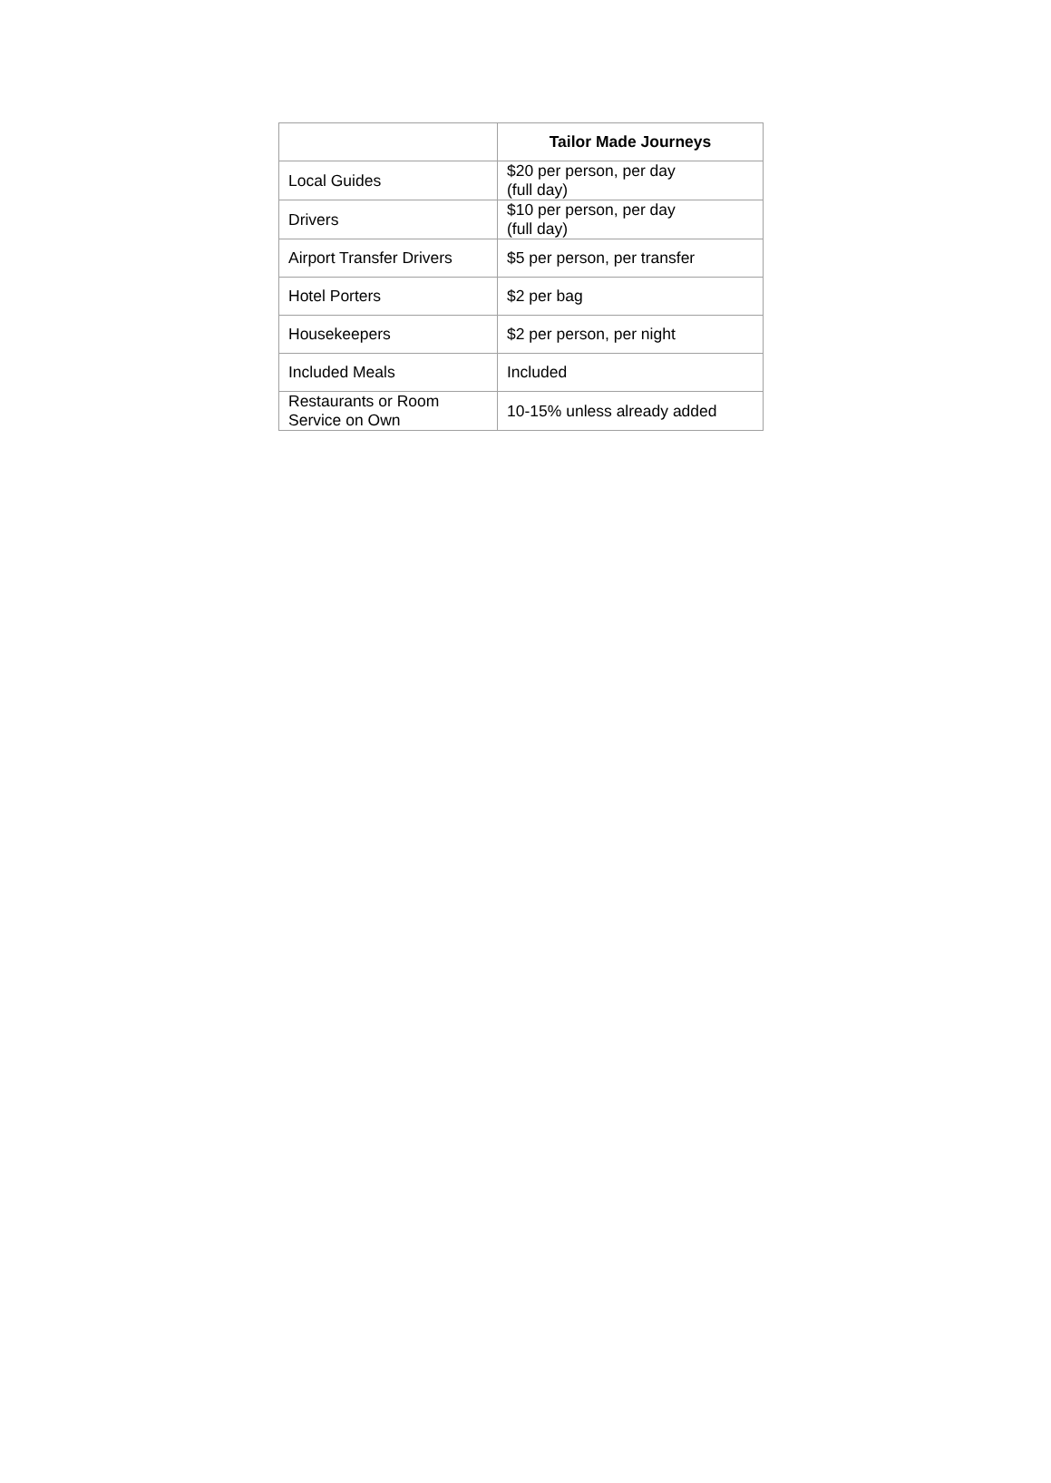| | Tailor Made Journeys |
| --- | --- |
| Local Guides | $20 per person, per day (full day) |
| Drivers | $10 per person, per day (full day) |
| Airport Transfer Drivers | $5 per person, per transfer |
| Hotel Porters | $2 per bag |
| Housekeepers | $2 per person, per night |
| Included Meals | Included |
| Restaurants or Room Service on Own | 10-15% unless already added |